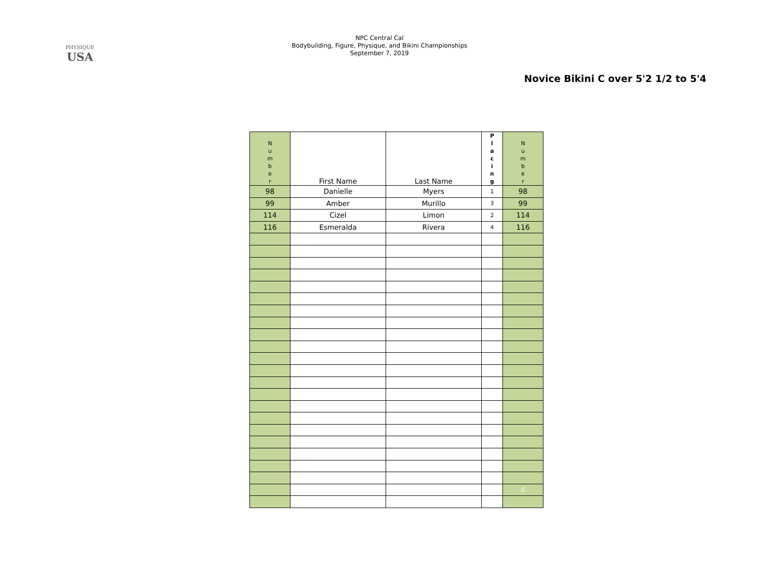PHYSIQUE
USA
NPC Central Cal
Bodybuilding, Figure, Physique, and Bikini Championships
September 7, 2019
Novice Bikini C over 5'2 1/2 to 5'4
| N u m b e r | First Name | Last Name | P l a c i n g | N u m b e r |
| 98 | Danielle | Myers | 1 | 98 |
| 99 | Amber | Murillo | 3 | 99 |
| 114 | Cizel | Limon | 2 | 114 |
| 116 | Esmeralda | Rivera | 4 | 116 |
| | | | | 0 |